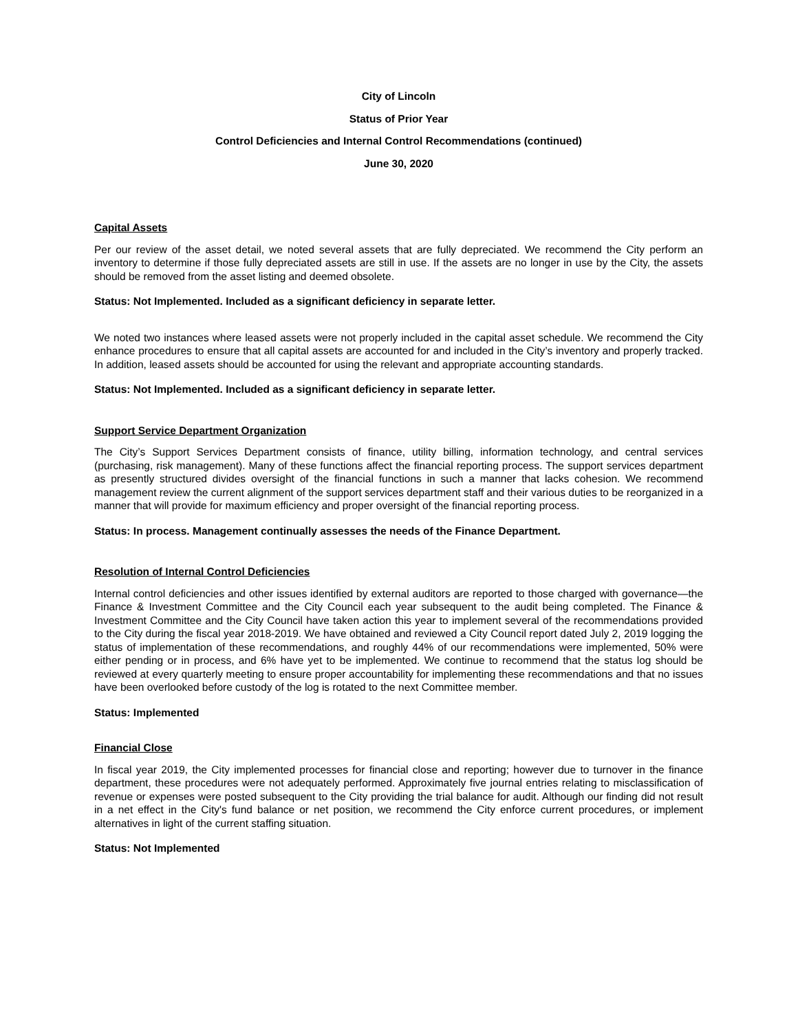City of Lincoln
Status of Prior Year
Control Deficiencies and Internal Control Recommendations (continued)
June 30, 2020
Capital Assets
Per our review of the asset detail, we noted several assets that are fully depreciated. We recommend the City perform an inventory to determine if those fully depreciated assets are still in use. If the assets are no longer in use by the City, the assets should be removed from the asset listing and deemed obsolete.
Status: Not Implemented. Included as a significant deficiency in separate letter.
We noted two instances where leased assets were not properly included in the capital asset schedule. We recommend the City enhance procedures to ensure that all capital assets are accounted for and included in the City’s inventory and properly tracked. In addition, leased assets should be accounted for using the relevant and appropriate accounting standards.
Status: Not Implemented. Included as a significant deficiency in separate letter.
Support Service Department Organization
The City’s Support Services Department consists of finance, utility billing, information technology, and central services (purchasing, risk management). Many of these functions affect the financial reporting process. The support services department as presently structured divides oversight of the financial functions in such a manner that lacks cohesion. We recommend management review the current alignment of the support services department staff and their various duties to be reorganized in a manner that will provide for maximum efficiency and proper oversight of the financial reporting process.
Status: In process. Management continually assesses the needs of the Finance Department.
Resolution of Internal Control Deficiencies
Internal control deficiencies and other issues identified by external auditors are reported to those charged with governance—the Finance & Investment Committee and the City Council each year subsequent to the audit being completed. The Finance & Investment Committee and the City Council have taken action this year to implement several of the recommendations provided to the City during the fiscal year 2018-2019. We have obtained and reviewed a City Council report dated July 2, 2019 logging the status of implementation of these recommendations, and roughly 44% of our recommendations were implemented, 50% were either pending or in process, and 6% have yet to be implemented. We continue to recommend that the status log should be reviewed at every quarterly meeting to ensure proper accountability for implementing these recommendations and that no issues have been overlooked before custody of the log is rotated to the next Committee member.
Status: Implemented
Financial Close
In fiscal year 2019, the City implemented processes for financial close and reporting; however due to turnover in the finance department, these procedures were not adequately performed. Approximately five journal entries relating to misclassification of revenue or expenses were posted subsequent to the City providing the trial balance for audit. Although our finding did not result in a net effect in the City's fund balance or net position, we recommend the City enforce current procedures, or implement alternatives in light of the current staffing situation.
Status: Not Implemented